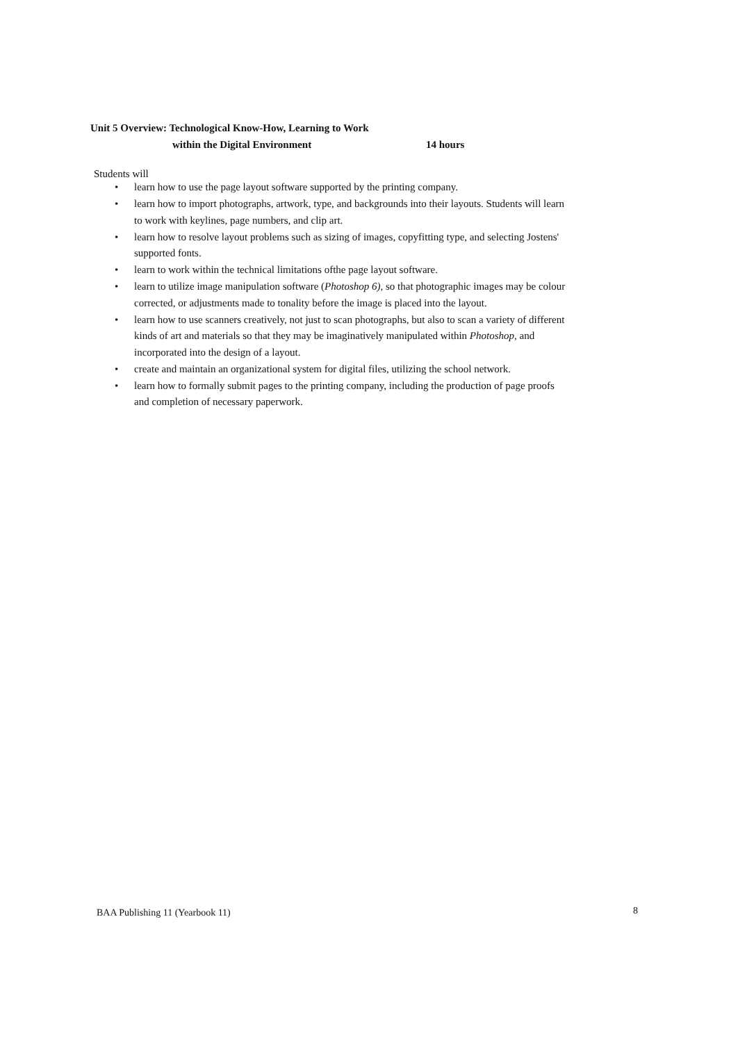Unit 5 Overview: Technological Know-How, Learning to Work
within the Digital Environment 14 hours
Students will
• learn how to use the page layout software supported by the printing company.
• learn how to import photographs, artwork, type, and backgrounds into their layouts. Students will learn to work with keylines, page numbers, and clip art.
• learn how to resolve layout problems such as sizing of images, copyfitting type, and selecting Jostens' supported fonts.
• learn to work within the technical limitations ofthe page layout software.
• learn to utilize image manipulation software (Photoshop 6), so that photographic images may be colour corrected, or adjustments made to tonality before the image is placed into the layout.
• learn how to use scanners creatively, not just to scan photographs, but also to scan a variety of different kinds of art and materials so that they may be imaginatively manipulated within Photoshop, and incorporated into the design of a layout.
• create and maintain an organizational system for digital files, utilizing the school network.
• learn how to formally submit pages to the printing company, including the production of page proofs and completion of necessary paperwork.
BAA Publishing 11 (Yearbook 11)
8